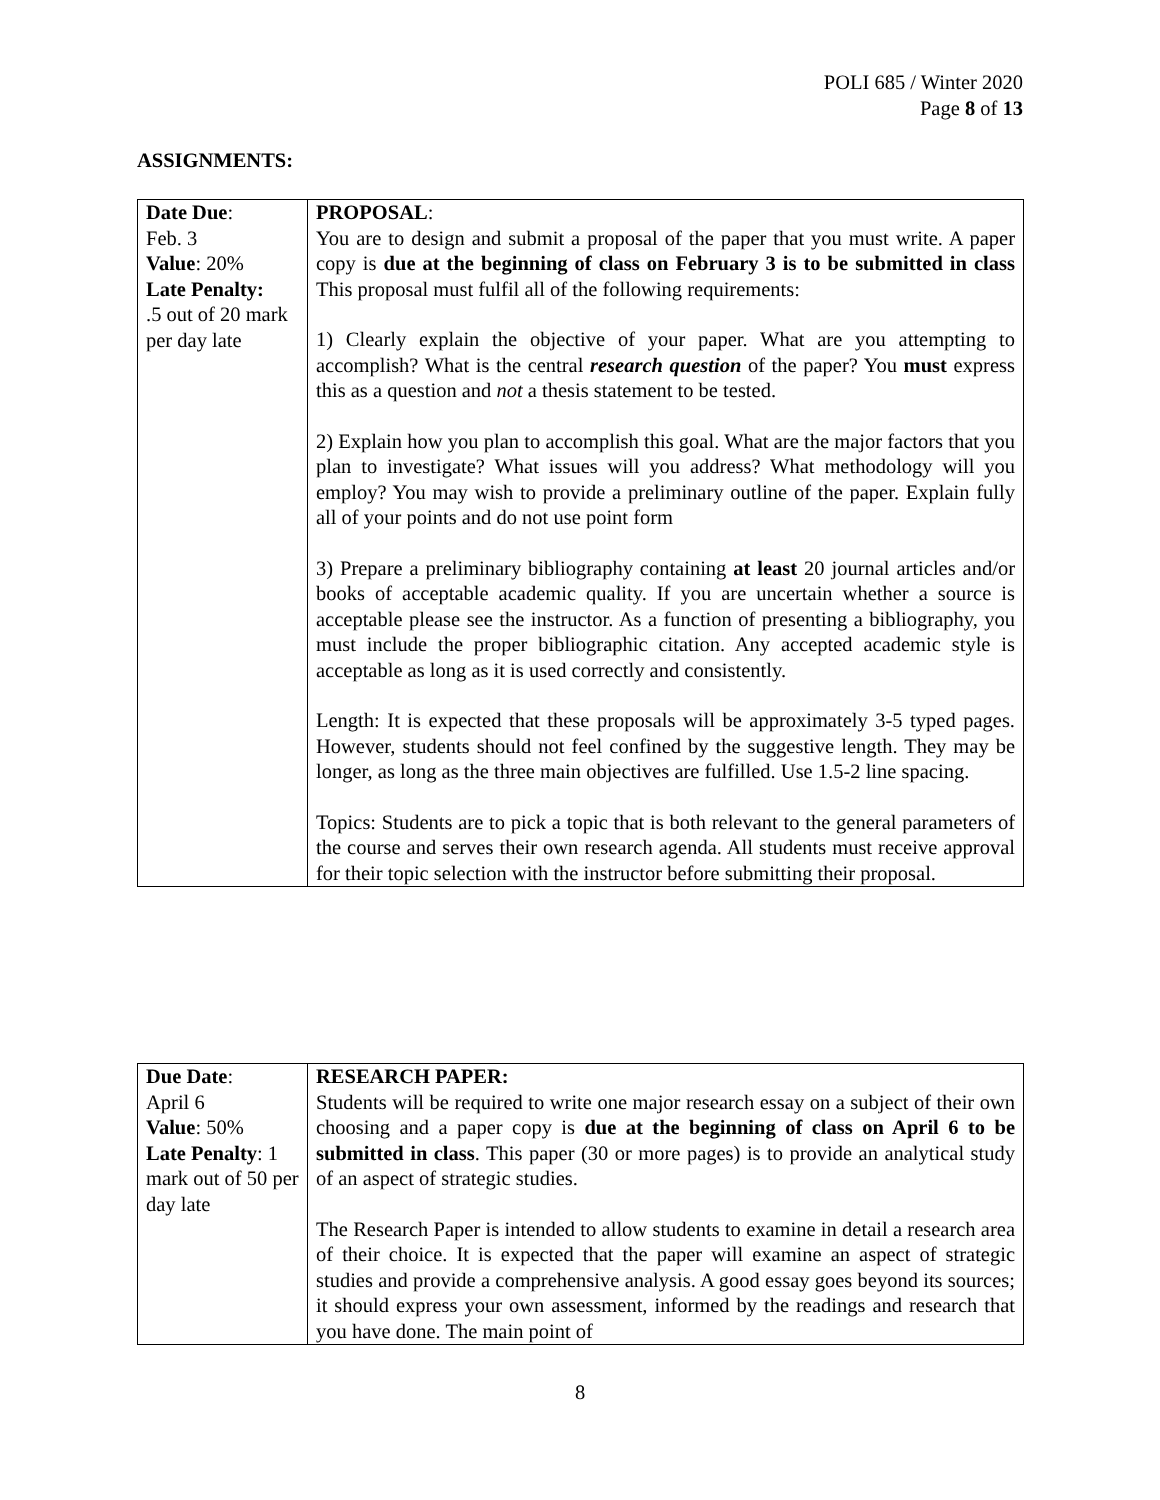POLI 685 / Winter 2020
Page 8 of 13
ASSIGNMENTS:
| Date Due : Feb. 3 Value : 20% Late Penalty: .5 out of 20 mark per day late | PROPOSAL : You are to design and submit a proposal of the paper that you must write. A paper copy is due at the beginning of class on February 3 is to be submitted in class This proposal must fulfil all of the following requirements: 1) Clearly explain the objective of your paper. What are you attempting to accomplish? What is the central research question of the paper? You must express this as a question and not a thesis statement to be tested. 2) Explain how you plan to accomplish this goal. What are the major factors that you plan to investigate? What issues will you address? What methodology will you employ? You may wish to provide a preliminary outline of the paper. Explain fully all of your points and do not use point form 3) Prepare a preliminary bibliography containing at least 20 journal articles and/or books of acceptable academic quality. If you are uncertain whether a source is acceptable please see the instructor. As a function of presenting a bibliography, you must include the proper bibliographic citation. Any accepted academic style is acceptable as long as it is used correctly and consistently. Length: It is expected that these proposals will be approximately 3-5 typed pages. However, students should not feel confined by the suggestive length. They may be longer, as long as the three main objectives are fulfilled. Use 1.5-2 line spacing. Topics: Students are to pick a topic that is both relevant to the general parameters of the course and serves their own research agenda. All students must receive approval for their topic selection with the instructor before submitting their proposal. |
| Due Date : April 6 Value : 50% Late Penalty : 1 mark out of 50 per day late | RESEARCH PAPER: Students will be required to write one major research essay on a subject of their own choosing and a paper copy is due at the beginning of class on April 6 to be submitted in class . This paper (30 or more pages) is to provide an analytical study of an aspect of strategic studies. The Research Paper is intended to allow students to examine in detail a research area of their choice. It is expected that the paper will examine an aspect of strategic studies and provide a comprehensive analysis. A good essay goes beyond its sources; it should express your own assessment, informed by the readings and research that you have done. The main point of |
8